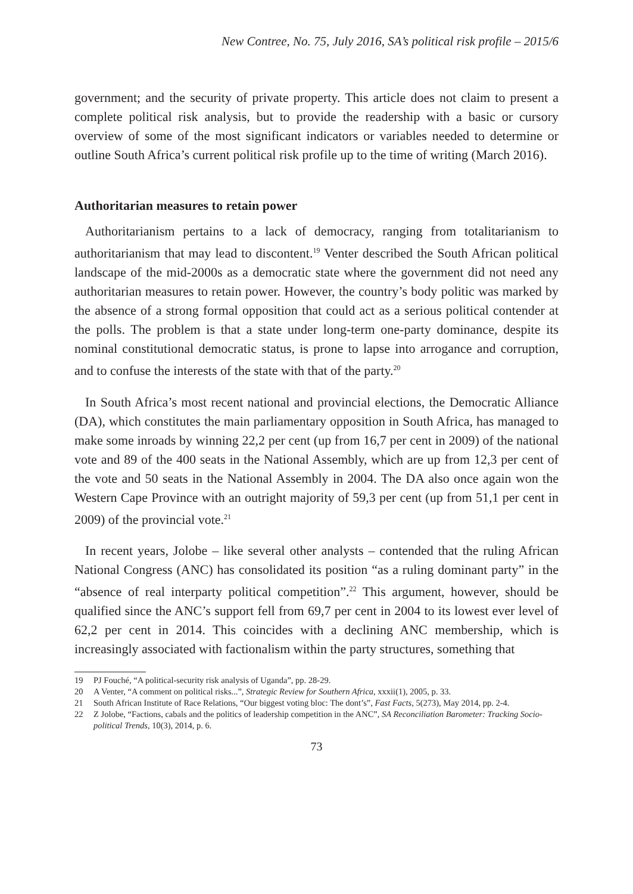New Contree, No. 75, July 2016, SA’s political risk profile – 2015/6
government; and the security of private property. This article does not claim to present a complete political risk analysis, but to provide the readership with a basic or cursory overview of some of the most significant indicators or variables needed to determine or outline South Africa’s current political risk profile up to the time of writing (March 2016).
Authoritarian measures to retain power
Authoritarianism pertains to a lack of democracy, ranging from totalitarianism to authoritarianism that may lead to discontent.<sup>19</sup> Venter described the South African political landscape of the mid-2000s as a democratic state where the government did not need any authoritarian measures to retain power. However, the country’s body politic was marked by the absence of a strong formal opposition that could act as a serious political contender at the polls. The problem is that a state under long-term one-party dominance, despite its nominal constitutional democratic status, is prone to lapse into arrogance and corruption, and to confuse the interests of the state with that of the party.<sup>20</sup>
In South Africa’s most recent national and provincial elections, the Democratic Alliance (DA), which constitutes the main parliamentary opposition in South Africa, has managed to make some inroads by winning 22,2 per cent (up from 16,7 per cent in 2009) of the national vote and 89 of the 400 seats in the National Assembly, which are up from 12,3 per cent of the vote and 50 seats in the National Assembly in 2004. The DA also once again won the Western Cape Province with an outright majority of 59,3 per cent (up from 51,1 per cent in 2009) of the provincial vote.<sup>21</sup>
In recent years, Jolobe – like several other analysts – contended that the ruling African National Congress (ANC) has consolidated its position “as a ruling dominant party” in the “absence of real interparty political competition”.<sup>22</sup> This argument, however, should be qualified since the ANC’s support fell from 69,7 per cent in 2004 to its lowest ever level of 62,2 per cent in 2014. This coincides with a declining ANC membership, which is increasingly associated with factionalism within the party structures, something that
19 PJ Fouché, “A political-security risk analysis of Uganda”, pp. 28-29.
20 A Venter, “A comment on political risks...”, Strategic Review for Southern Africa, xxxii(1), 2005, p. 33.
21 South African Institute of Race Relations, “Our biggest voting bloc: The dont’s”, Fast Facts, 5(273), May 2014, pp. 2-4.
22 Z Jolobe, “Factions, cabals and the politics of leadership competition in the ANC”, SA Reconciliation Barometer: Tracking Socio-political Trends, 10(3), 2014, p. 6.
73